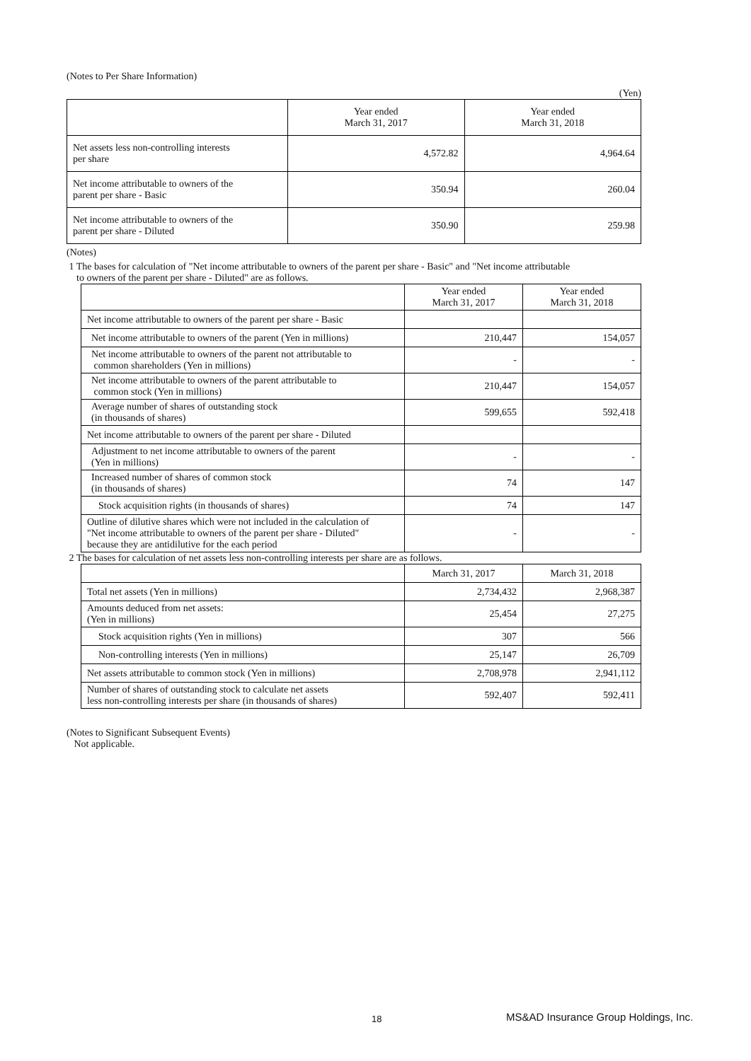(Notes to Per Share Information)
(Yen)
| | Year ended March 31, 2017 | Year ended March 31, 2018 |
| --- | --- | --- |
| Net assets less non-controlling interests per share | 4,572.82 | 4,964.64 |
| Net income attributable to owners of the parent per share - Basic | 350.94 | 260.04 |
| Net income attributable to owners of the parent per share - Diluted | 350.90 | 259.98 |
(Notes)
1 The bases for calculation of "Net income attributable to owners of the parent per share - Basic" and "Net income attributable
to owners of the parent per share - Diluted" are as follows.
| | Year ended March 31, 2017 | Year ended March 31, 2018 |
| --- | --- | --- |
| Net income attributable to owners of the parent per share - Basic | | |
| Net income attributable to owners of the parent (Yen in millions) | 210,447 | 154,057 |
| Net income attributable to owners of the parent not attributable to common shareholders (Yen in millions) | - | - |
| Net income attributable to owners of the parent attributable to common stock (Yen in millions) | 210,447 | 154,057 |
| Average number of shares of outstanding stock (in thousands of shares) | 599,655 | 592,418 |
| Net income attributable to owners of the parent per share - Diluted | | |
| Adjustment to net income attributable to owners of the parent (Yen in millions) | - | - |
| Increased number of shares of common stock (in thousands of shares) | 74 | 147 |
| Stock acquisition rights (in thousands of shares) | 74 | 147 |
| Outline of dilutive shares which were not included in the calculation of "Net income attributable to owners of the parent per share - Diluted" because they are antidilutive for the each period | - | - |
2 The bases for calculation of net assets less non-controlling interests per share are as follows.
| | March 31, 2017 | March 31, 2018 |
| --- | --- | --- |
| Total net assets (Yen in millions) | 2,734,432 | 2,968,387 |
| Amounts deduced from net assets: (Yen in millions) | 25,454 | 27,275 |
| Stock acquisition rights (Yen in millions) | 307 | 566 |
| Non-controlling interests (Yen in millions) | 25,147 | 26,709 |
| Net assets attributable to common stock (Yen in millions) | 2,708,978 | 2,941,112 |
| Number of shares of outstanding stock to calculate net assets less non-controlling interests per share (in thousands of shares) | 592,407 | 592,411 |
(Notes to Significant Subsequent Events)
Not applicable.
18 MS&AD Insurance Group Holdings, Inc.